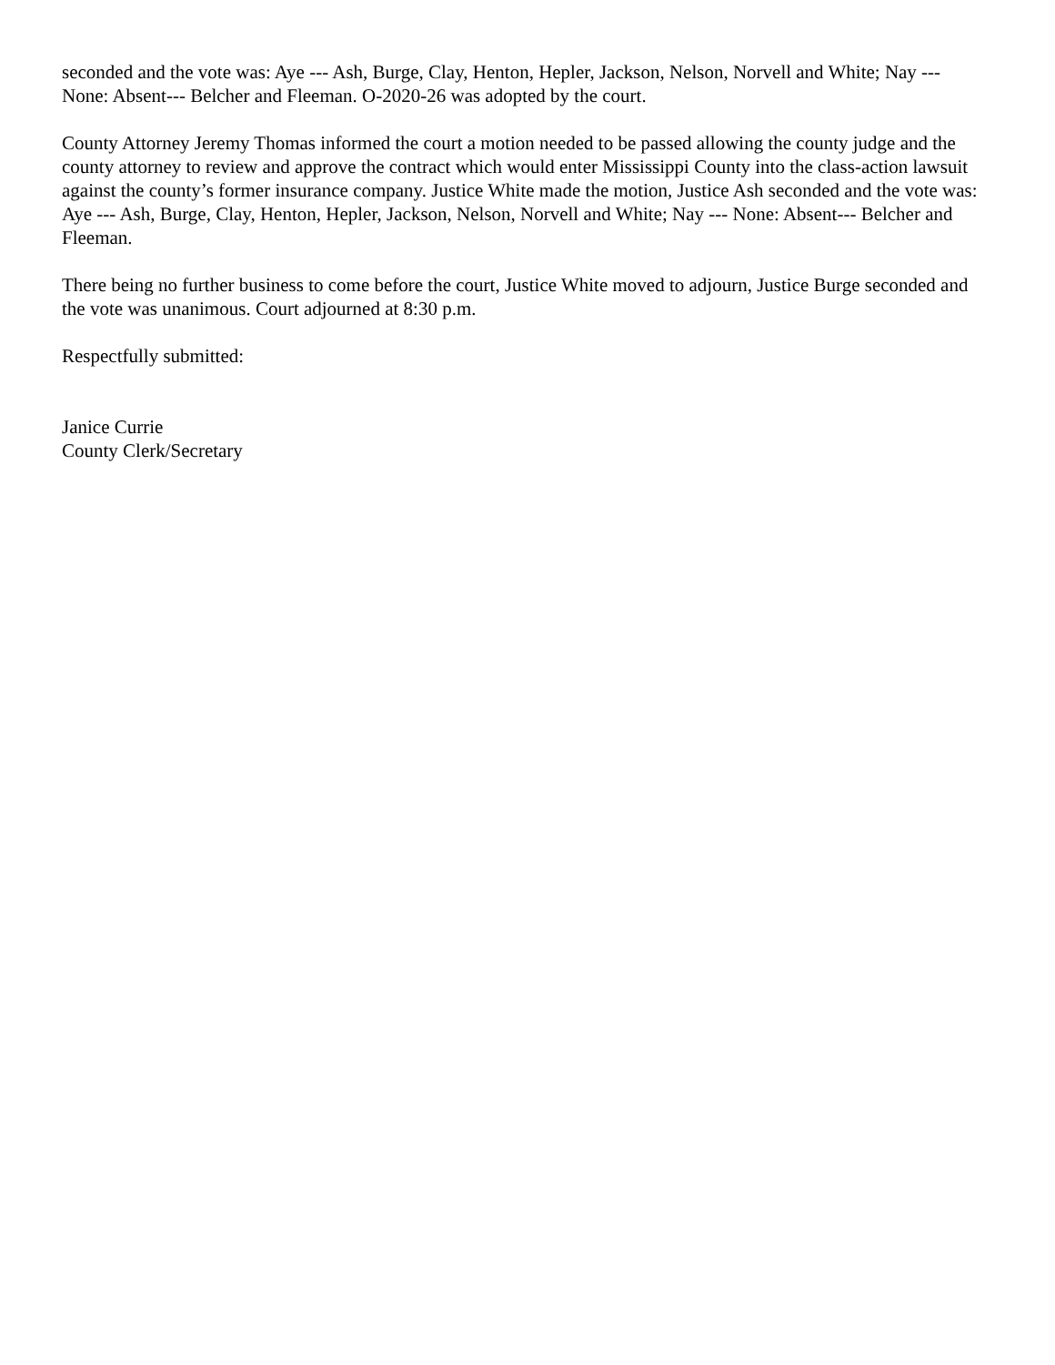seconded and the vote was: Aye --- Ash, Burge, Clay, Henton, Hepler, Jackson, Nelson, Norvell and White; Nay --- None: Absent--- Belcher and Fleeman. O-2020-26 was adopted by the court.
County Attorney Jeremy Thomas informed the court a motion needed to be passed allowing the county judge and the county attorney to review and approve the contract which would enter Mississippi County into the class-action lawsuit against the county’s former insurance company. Justice White made the motion, Justice Ash seconded and the vote was: Aye --- Ash, Burge, Clay, Henton, Hepler, Jackson, Nelson, Norvell and White; Nay --- None: Absent--- Belcher and Fleeman.
There being no further business to come before the court, Justice White moved to adjourn, Justice Burge seconded and the vote was unanimous. Court adjourned at 8:30 p.m.
Respectfully submitted:
Janice Currie
County Clerk/Secretary